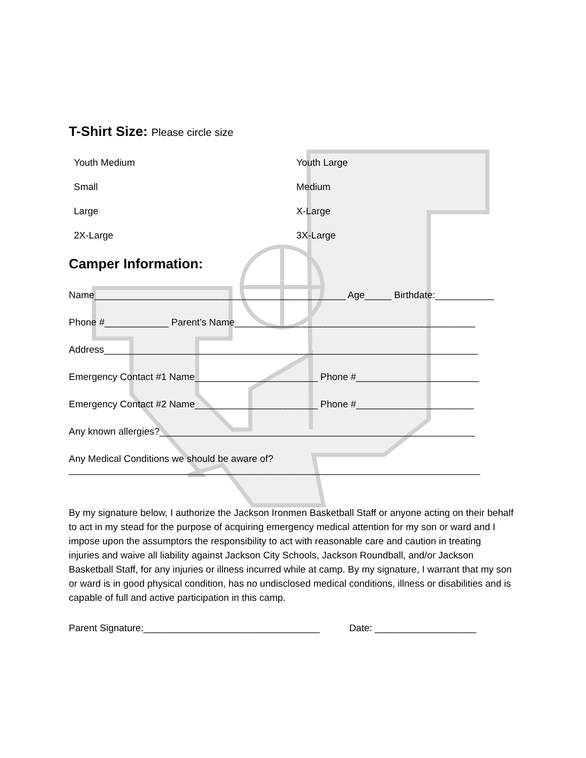T-Shirt Size: Please circle size
Youth Medium
Youth Large
Small
Medium
Large
X-Large
2X-Large
3X-Large
Camper Information:
Name_______________________________________________ Age_____ Birthdate:___________
Phone #____________ Parent’s Name_____________________________________________
Address______________________________________________________________________
Emergency Contact #1 Name_______________________ Phone #_______________________
Emergency Contact #2 Name_______________________ Phone #______________________
Any known allergies?___________________________________________________________
Any Medical Conditions we should be aware of?
_____________________________________________________________________________
By my signature below, I authorize the Jackson Ironmen Basketball Staff or anyone acting on their behalf to act in my stead for the purpose of acquiring emergency medical attention for my son or ward and I impose upon the assumptors the responsibility to act with reasonable care and caution in treating injuries and waive all liability against Jackson City Schools, Jackson Roundball, and/or Jackson Basketball Staff, for any injuries or illness incurred while at camp. By my signature, I warrant that my son or ward is in good physical condition, has no undisclosed medical conditions, illness or disabilities and is capable of full and active participation in this camp.
Parent Signature:_________________________________ Date: ___________________